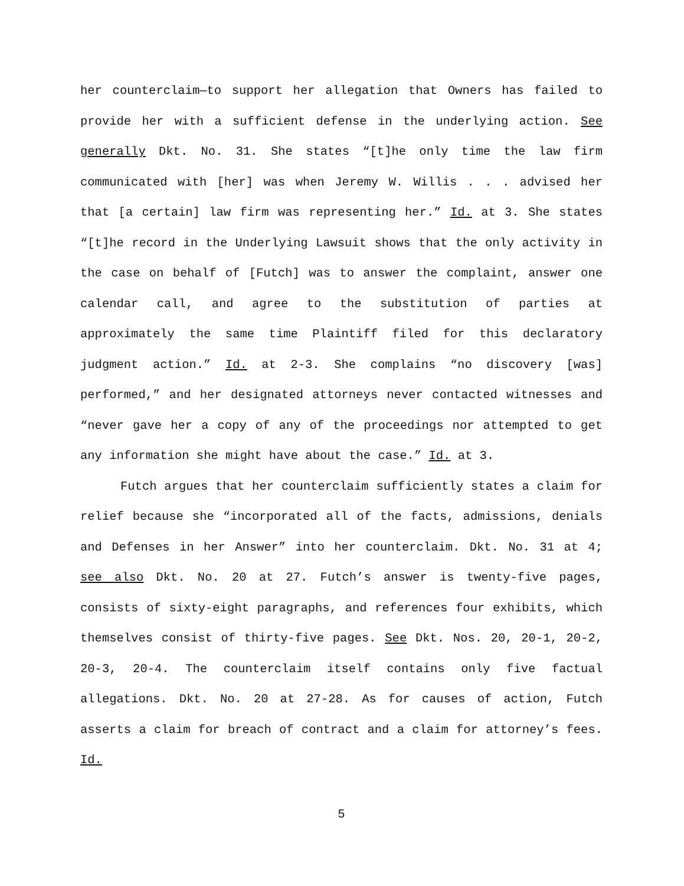her counterclaim—to support her allegation that Owners has failed to provide her with a sufficient defense in the underlying action. See generally Dkt. No. 31. She states “[t]he only time the law firm communicated with [her] was when Jeremy W. Willis . . . advised her that [a certain] law firm was representing her.” Id. at 3. She states “[t]he record in the Underlying Lawsuit shows that the only activity in the case on behalf of [Futch] was to answer the complaint, answer one calendar call, and agree to the substitution of parties at approximately the same time Plaintiff filed for this declaratory judgment action.” Id. at 2-3. She complains “no discovery [was] performed,” and her designated attorneys never contacted witnesses and “never gave her a copy of any of the proceedings nor attempted to get any information she might have about the case.” Id. at 3.
Futch argues that her counterclaim sufficiently states a claim for relief because she “incorporated all of the facts, admissions, denials and Defenses in her Answer” into her counterclaim. Dkt. No. 31 at 4; see also Dkt. No. 20 at 27. Futch’s answer is twenty-five pages, consists of sixty-eight paragraphs, and references four exhibits, which themselves consist of thirty-five pages. See Dkt. Nos. 20, 20-1, 20-2, 20-3, 20-4. The counterclaim itself contains only five factual allegations. Dkt. No. 20 at 27-28. As for causes of action, Futch asserts a claim for breach of contract and a claim for attorney’s fees. Id.
5